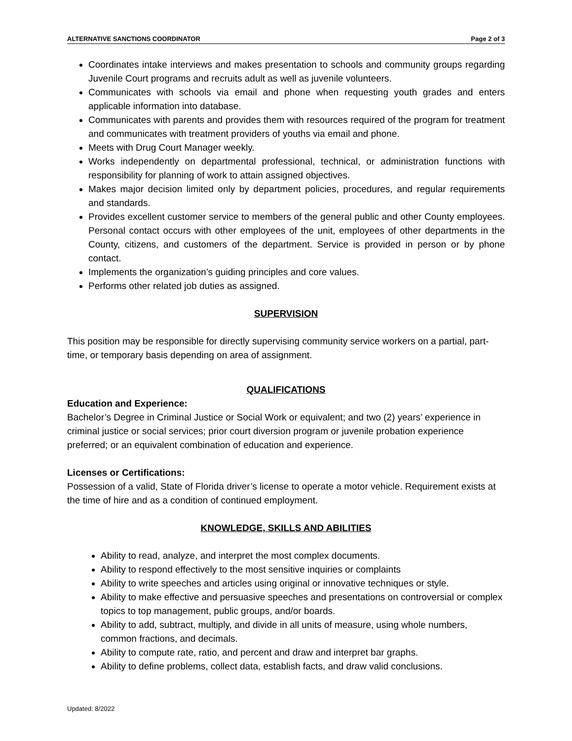ALTERNATIVE SANCTIONS COORDINATOR Page 2 of 3
Coordinates intake interviews and makes presentation to schools and community groups regarding Juvenile Court programs and recruits adult as well as juvenile volunteers.
Communicates with schools via email and phone when requesting youth grades and enters applicable information into database.
Communicates with parents and provides them with resources required of the program for treatment and communicates with treatment providers of youths via email and phone.
Meets with Drug Court Manager weekly.
Works independently on departmental professional, technical, or administration functions with responsibility for planning of work to attain assigned objectives.
Makes major decision limited only by department policies, procedures, and regular requirements and standards.
Provides excellent customer service to members of the general public and other County employees. Personal contact occurs with other employees of the unit, employees of other departments in the County, citizens, and customers of the department. Service is provided in person or by phone contact.
Implements the organization’s guiding principles and core values.
Performs other related job duties as assigned.
SUPERVISION
This position may be responsible for directly supervising community service workers on a partial, part-time, or temporary basis depending on area of assignment.
QUALIFICATIONS
Education and Experience:
Bachelor’s Degree in Criminal Justice or Social Work or equivalent; and two (2) years’ experience in criminal justice or social services; prior court diversion program or juvenile probation experience preferred; or an equivalent combination of education and experience.
Licenses or Certifications:
Possession of a valid, State of Florida driver’s license to operate a motor vehicle. Requirement exists at the time of hire and as a condition of continued employment.
KNOWLEDGE, SKILLS AND ABILITIES
Ability to read, analyze, and interpret the most complex documents.
Ability to respond effectively to the most sensitive inquiries or complaints
Ability to write speeches and articles using original or innovative techniques or style.
Ability to make effective and persuasive speeches and presentations on controversial or complex topics to top management, public groups, and/or boards.
Ability to add, subtract, multiply, and divide in all units of measure, using whole numbers, common fractions, and decimals.
Ability to compute rate, ratio, and percent and draw and interpret bar graphs.
Ability to define problems, collect data, establish facts, and draw valid conclusions.
Updated: 8/2022